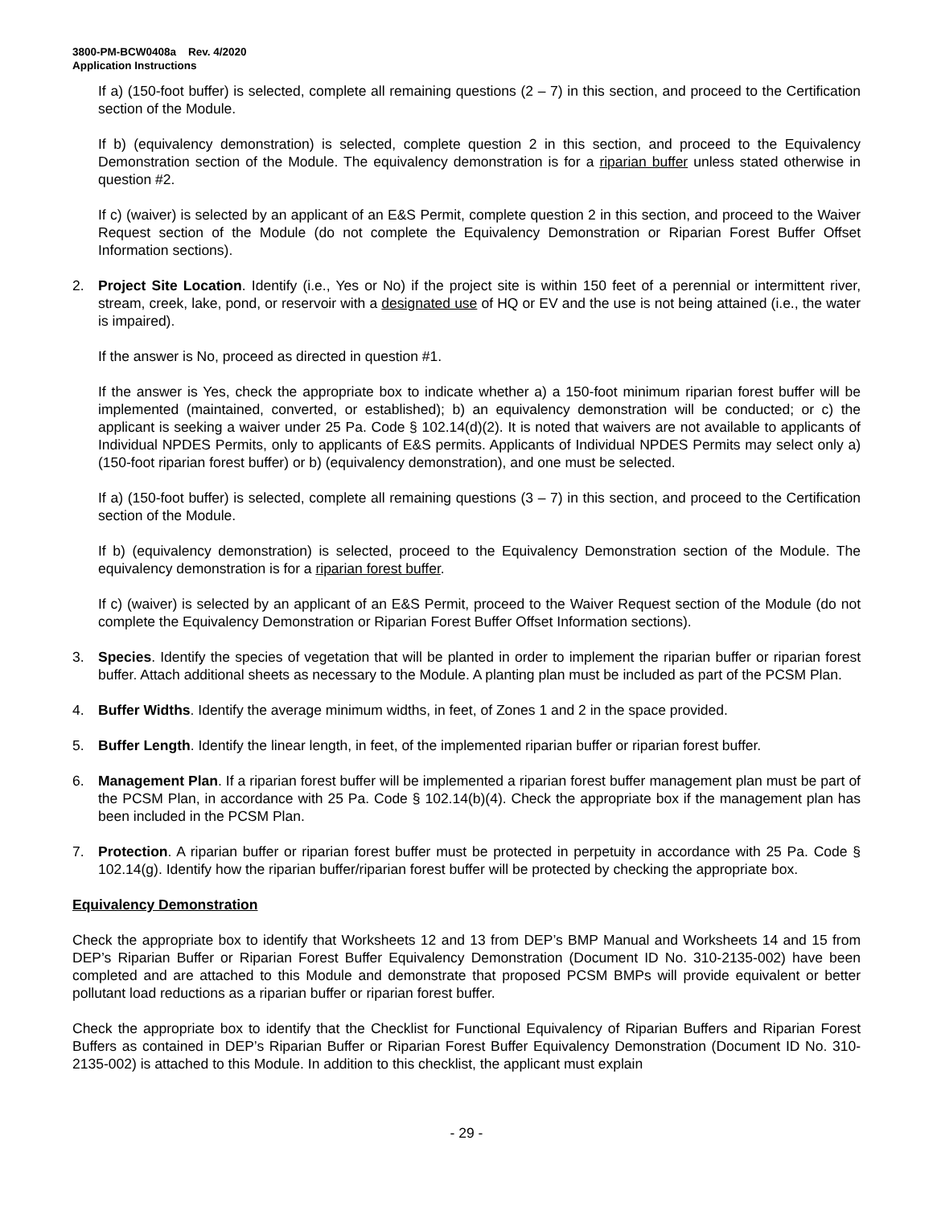3800-PM-BCW0408a Rev. 4/2020
Application Instructions
If a) (150-foot buffer) is selected, complete all remaining questions (2 – 7) in this section, and proceed to the Certification section of the Module.
If b) (equivalency demonstration) is selected, complete question 2 in this section, and proceed to the Equivalency Demonstration section of the Module. The equivalency demonstration is for a riparian buffer unless stated otherwise in question #2.
If c) (waiver) is selected by an applicant of an E&S Permit, complete question 2 in this section, and proceed to the Waiver Request section of the Module (do not complete the Equivalency Demonstration or Riparian Forest Buffer Offset Information sections).
2. Project Site Location. Identify (i.e., Yes or No) if the project site is within 150 feet of a perennial or intermittent river, stream, creek, lake, pond, or reservoir with a designated use of HQ or EV and the use is not being attained (i.e., the water is impaired).
If the answer is No, proceed as directed in question #1.
If the answer is Yes, check the appropriate box to indicate whether a) a 150-foot minimum riparian forest buffer will be implemented (maintained, converted, or established); b) an equivalency demonstration will be conducted; or c) the applicant is seeking a waiver under 25 Pa. Code § 102.14(d)(2). It is noted that waivers are not available to applicants of Individual NPDES Permits, only to applicants of E&S permits. Applicants of Individual NPDES Permits may select only a) (150-foot riparian forest buffer) or b) (equivalency demonstration), and one must be selected.
If a) (150-foot buffer) is selected, complete all remaining questions (3 – 7) in this section, and proceed to the Certification section of the Module.
If b) (equivalency demonstration) is selected, proceed to the Equivalency Demonstration section of the Module. The equivalency demonstration is for a riparian forest buffer.
If c) (waiver) is selected by an applicant of an E&S Permit, proceed to the Waiver Request section of the Module (do not complete the Equivalency Demonstration or Riparian Forest Buffer Offset Information sections).
3. Species. Identify the species of vegetation that will be planted in order to implement the riparian buffer or riparian forest buffer. Attach additional sheets as necessary to the Module. A planting plan must be included as part of the PCSM Plan.
4. Buffer Widths. Identify the average minimum widths, in feet, of Zones 1 and 2 in the space provided.
5. Buffer Length. Identify the linear length, in feet, of the implemented riparian buffer or riparian forest buffer.
6. Management Plan. If a riparian forest buffer will be implemented a riparian forest buffer management plan must be part of the PCSM Plan, in accordance with 25 Pa. Code § 102.14(b)(4). Check the appropriate box if the management plan has been included in the PCSM Plan.
7. Protection. A riparian buffer or riparian forest buffer must be protected in perpetuity in accordance with 25 Pa. Code § 102.14(g). Identify how the riparian buffer/riparian forest buffer will be protected by checking the appropriate box.
Equivalency Demonstration
Check the appropriate box to identify that Worksheets 12 and 13 from DEP’s BMP Manual and Worksheets 14 and 15 from DEP’s Riparian Buffer or Riparian Forest Buffer Equivalency Demonstration (Document ID No. 310-2135-002) have been completed and are attached to this Module and demonstrate that proposed PCSM BMPs will provide equivalent or better pollutant load reductions as a riparian buffer or riparian forest buffer.
Check the appropriate box to identify that the Checklist for Functional Equivalency of Riparian Buffers and Riparian Forest Buffers as contained in DEP’s Riparian Buffer or Riparian Forest Buffer Equivalency Demonstration (Document ID No. 310-2135-002) is attached to this Module. In addition to this checklist, the applicant must explain
- 29 -